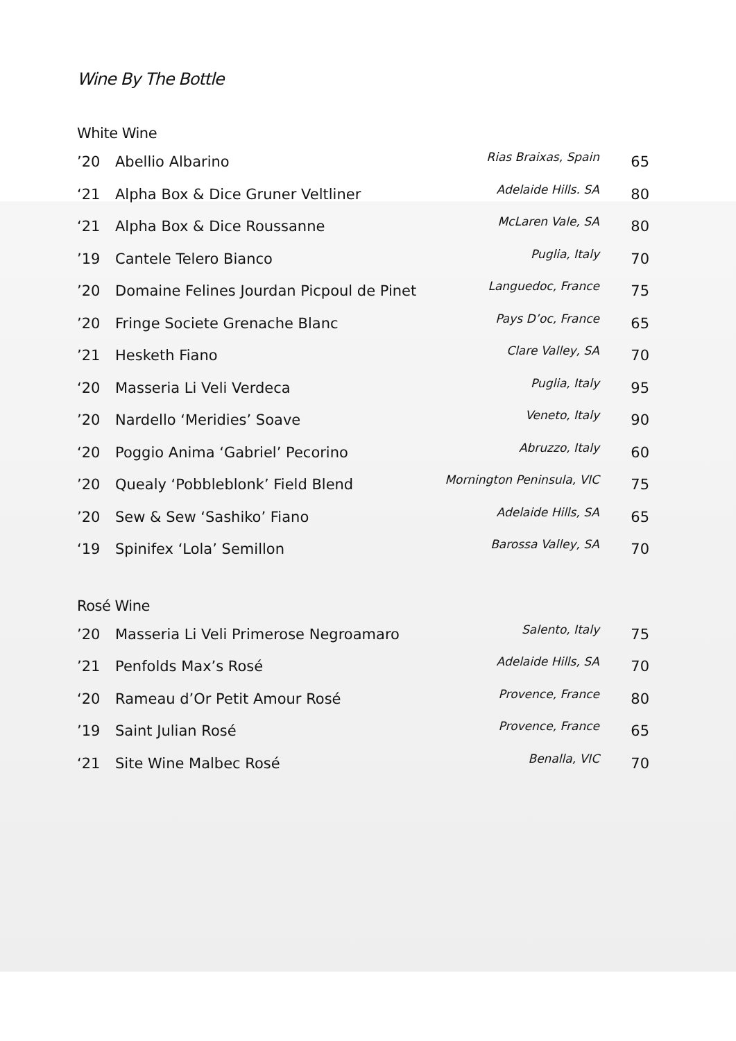Wine By The Bottle
White Wine
| ’20 | Abellio Albarino | Rias Braixas, Spain | 65 |
| ‘21 | Alpha Box & Dice Gruner Veltliner | Adelaide Hills. SA | 80 |
| ‘21 | Alpha Box & Dice Roussanne | McLaren Vale, SA | 80 |
| ’19 | Cantele Telero Bianco | Puglia, Italy | 70 |
| ’20 | Domaine Felines Jourdan Picpoul de Pinet | Languedoc, France | 75 |
| ’20 | Fringe Societe Grenache Blanc | Pays D’oc, France | 65 |
| ’21 | Hesketh Fiano | Clare Valley, SA | 70 |
| ‘20 | Masseria Li Veli Verdeca | Puglia, Italy | 95 |
| ’20 | Nardello ‘Meridies’ Soave | Veneto, Italy | 90 |
| ‘20 | Poggio Anima ‘Gabriel’ Pecorino | Abruzzo, Italy | 60 |
| ’20 | Quealy ‘Pobbleblonk’ Field Blend | Mornington Peninsula, VIC | 75 |
| ’20 | Sew & Sew ‘Sashiko’ Fiano | Adelaide Hills, SA | 65 |
| ‘19 | Spinifex ‘Lola’ Semillon | Barossa Valley, SA | 70 |
Rosé Wine
| ’20 | Masseria Li Veli Primerose Negroamaro | Salento, Italy | 75 |
| ’21 | Penfolds Max’s Rosé | Adelaide Hills, SA | 70 |
| ‘20 | Rameau d’Or Petit Amour Rosé | Provence, France | 80 |
| ’19 | Saint Julian Rosé | Provence, France | 65 |
| ‘21 | Site Wine Malbec Rosé | Benalla, VIC | 70 |